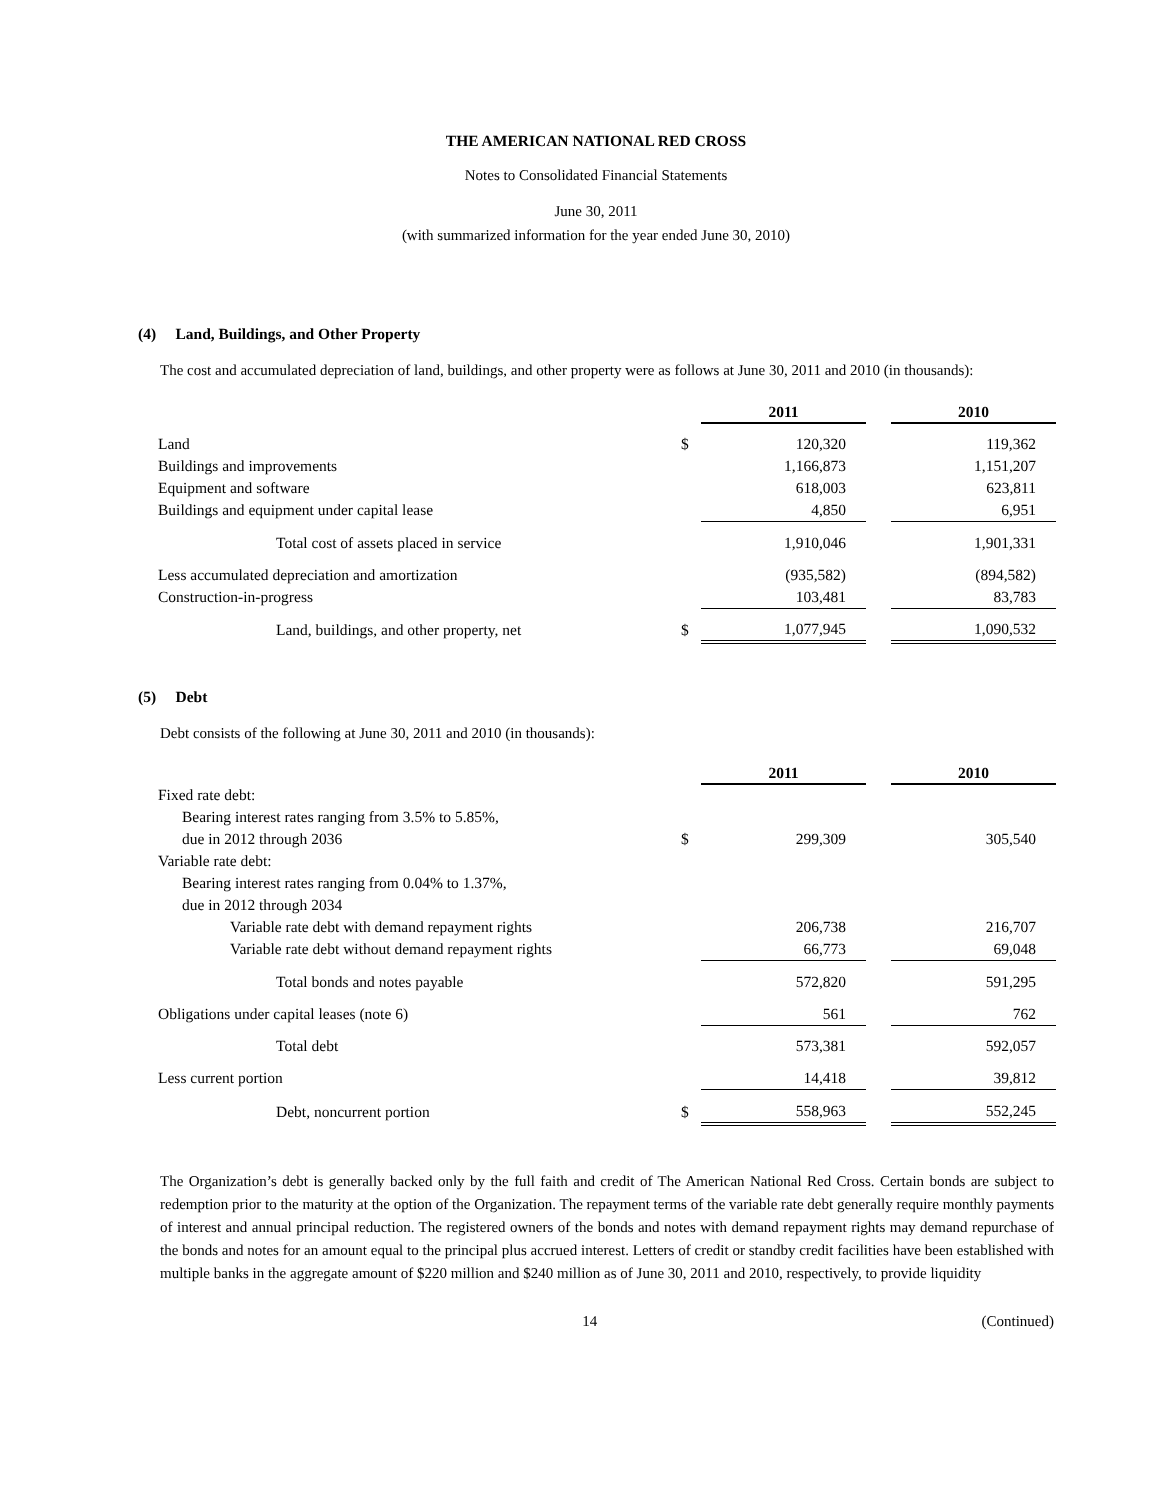THE AMERICAN NATIONAL RED CROSS
Notes to Consolidated Financial Statements
June 30, 2011
(with summarized information for the year ended June 30, 2010)
(4) Land, Buildings, and Other Property
The cost and accumulated depreciation of land, buildings, and other property were as follows at June 30, 2011 and 2010 (in thousands):
| | | 2011 | | 2010 |
| Land | $ | 120,320 | | 119,362 |
| Buildings and improvements | | 1,166,873 | | 1,151,207 |
| Equipment and software | | 618,003 | | 623,811 |
| Buildings and equipment under capital lease | | 4,850 | | 6,951 |
| Total cost of assets placed in service | | 1,910,046 | | 1,901,331 |
| Less accumulated depreciation and amortization | | (935,582) | | (894,582) |
| Construction-in-progress | | 103,481 | | 83,783 |
| Land, buildings, and other property, net | $ | 1,077,945 | | 1,090,532 |
(5) Debt
Debt consists of the following at June 30, 2011 and 2010 (in thousands):
| | | 2011 | | 2010 |
| Fixed rate debt: | | | | |
| Bearing interest rates ranging from 3.5% to 5.85%, due in 2012 through 2036 | $ | 299,309 | | 305,540 |
| Variable rate debt: | | | | |
| Bearing interest rates ranging from 0.04% to 1.37%, due in 2012 through 2034 | | | | |
| Variable rate debt with demand repayment rights | | 206,738 | | 216,707 |
| Variable rate debt without demand repayment rights | | 66,773 | | 69,048 |
| Total bonds and notes payable | | 572,820 | | 591,295 |
| Obligations under capital leases (note 6) | | 561 | | 762 |
| Total debt | | 573,381 | | 592,057 |
| Less current portion | | 14,418 | | 39,812 |
| Debt, noncurrent portion | $ | 558,963 | | 552,245 |
The Organization’s debt is generally backed only by the full faith and credit of The American National Red Cross. Certain bonds are subject to redemption prior to the maturity at the option of the Organization. The repayment terms of the variable rate debt generally require monthly payments of interest and annual principal reduction. The registered owners of the bonds and notes with demand repayment rights may demand repurchase of the bonds and notes for an amount equal to the principal plus accrued interest. Letters of credit or standby credit facilities have been established with multiple banks in the aggregate amount of $220 million and $240 million as of June 30, 2011 and 2010, respectively, to provide liquidity
14 (Continued)